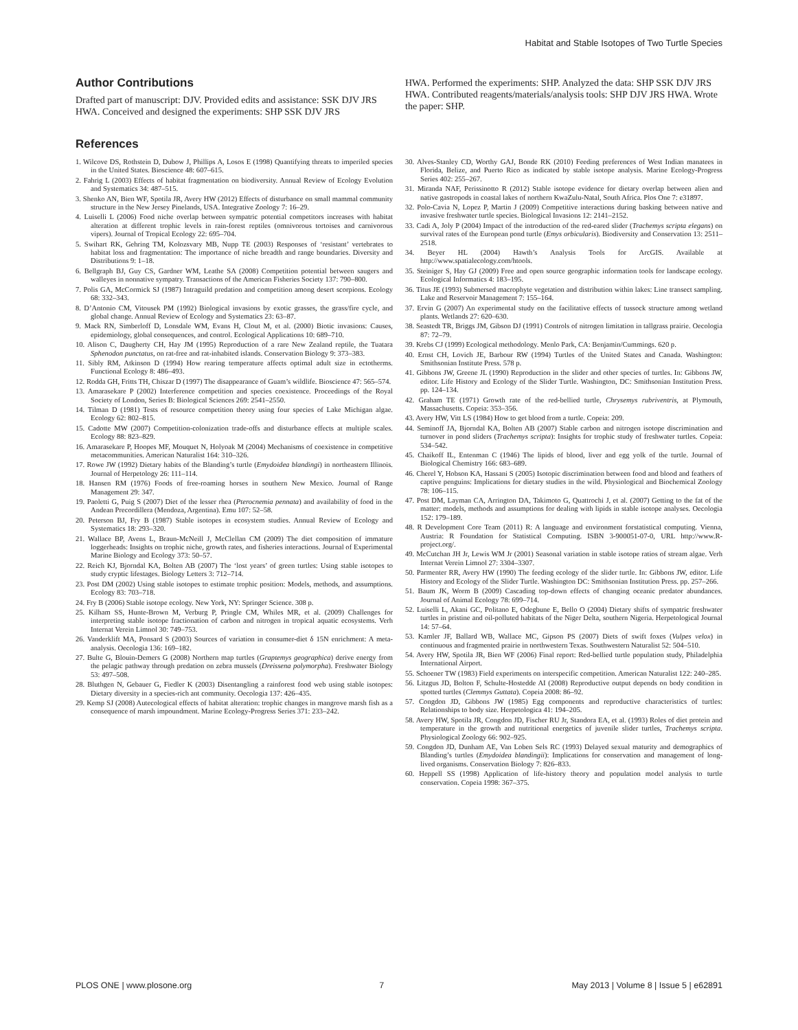Habitat and Stable Isotopes of Two Turtle Species
Author Contributions
Drafted part of manuscript: DJV. Provided edits and assistance: SSK DJV JRS HWA. Conceived and designed the experiments: SHP SSK DJV JRS
HWA. Performed the experiments: SHP. Analyzed the data: SHP SSK DJV JRS HWA. Contributed reagents/materials/analysis tools: SHP DJV JRS HWA. Wrote the paper: SHP.
References
1. Wilcove DS, Rothstein D, Dubow J, Phillips A, Losos E (1998) Quantifying threats to imperiled species in the United States. Bioscience 48: 607–615.
2. Fahrig L (2003) Effects of habitat fragmentation on biodiversity. Annual Review of Ecology Evolution and Systematics 34: 487–515.
3. Shenko AN, Bien WF, Spotila JR, Avery HW (2012) Effects of disturbance on small mammal community structure in the New Jersey Pinelands, USA. Integrative Zoology 7: 16–29.
4. Luiselli L (2006) Food niche overlap between sympatric potential competitors increases with habitat alteration at different trophic levels in rain-forest reptiles (omnivorous tortoises and carnivorous vipers). Journal of Tropical Ecology 22: 695–704.
5. Swihart RK, Gehring TM, Kolozsvary MB, Nupp TE (2003) Responses of ‘resistant’ vertebrates to habitat loss and fragmentation: The importance of niche breadth and range boundaries. Diversity and Distributions 9: 1–18.
6. Bellgraph BJ, Guy CS, Gardner WM, Leathe SA (2008) Competition potential between saugers and walleyes in nonnative sympatry. Transactions of the American Fisheries Society 137: 790–800.
7. Polis GA, McCormick SJ (1987) Intraguild predation and competition among desert scorpions. Ecology 68: 332–343.
8. D’Antonio CM, Vitousek PM (1992) Biological invasions by exotic grasses, the grass/fire cycle, and global change. Annual Review of Ecology and Systematics 23: 63–87.
9. Mack RN, Simberloff D, Lonsdale WM, Evans H, Clout M, et al. (2000) Biotic invasions: Causes, epidemiology, global consequences, and control. Ecological Applications 10: 689–710.
10. Alison C, Daugherty CH, Hay JM (1995) Reproduction of a rare New Zealand reptile, the Tuatara Sphenodon punctatus, on rat-free and rat-inhabited islands. Conservation Biology 9: 373–383.
11. Sibly RM, Atkinson D (1994) How rearing temperature affects optimal adult size in ectotherms. Functional Ecology 8: 486–493.
12. Rodda GH, Fritts TH, Chiszar D (1997) The disappearance of Guam’s wildlife. Bioscience 47: 565–574.
13. Amarasekare P (2002) Interference competition and species coexistence. Proceedings of the Royal Society of London, Series B: Biological Sciences 269: 2541–2550.
14. Tilman D (1981) Tests of resource competition theory using four species of Lake Michigan algae. Ecology 62: 802–815.
15. Cadotte MW (2007) Competition-colonization trade-offs and disturbance effects at multiple scales. Ecology 88: 823–829.
16. Amarasekare P, Hoopes MF, Mouquet N, Holyoak M (2004) Mechanisms of coexistence in competitive metacommunities. American Naturalist 164: 310–326.
17. Rowe JW (1992) Dietary habits of the Blanding’s turtle (Emydoidea blandingi) in northeastern Illinois. Journal of Herpetology 26: 111–114.
18. Hansen RM (1976) Foods of free-roaming horses in southern New Mexico. Journal of Range Management 29: 347.
19. Paoletti G, Puig S (2007) Diet of the lesser rhea (Pterocnemia pennata) and availability of food in the Andean Precordillera (Mendoza, Argentina). Emu 107: 52–58.
20. Peterson BJ, Fry B (1987) Stable isotopes in ecosystem studies. Annual Review of Ecology and Systematics 18: 293–320.
21. Wallace BP, Avens L, Braun-McNeill J, McClellan CM (2009) The diet composition of immature loggerheads: Insights on trophic niche, growth rates, and fisheries interactions. Journal of Experimental Marine Biology and Ecology 373: 50–57.
22. Reich KJ, Bjorndal KA, Bolten AB (2007) The ‘lost years’ of green turtles: Using stable isotopes to study cryptic lifestages. Biology Letters 3: 712–714.
23. Post DM (2002) Using stable isotopes to estimate trophic position: Models, methods, and assumptions. Ecology 83: 703–718.
24. Fry B (2006) Stable isotope ecology. New York, NY: Springer Science. 308 p.
25. Kilham SS, Hunte-Brown M, Verburg P, Pringle CM, Whiles MR, et al. (2009) Challenges for interpreting stable isotope fractionation of carbon and nitrogen in tropical aquatic ecosystems. Verh Internat Verein Limnol 30: 749–753.
26. Vanderklift MA, Ponsard S (2003) Sources of variation in consumer-diet δ 15N enrichment: A meta-analysis. Oecologia 136: 169–182.
27. Bulte G, Blouin-Demers G (2008) Northern map turtles (Graptemys geographica) derive energy from the pelagic pathway through predation on zebra mussels (Dreissena polymorpha). Freshwater Biology 53: 497–508.
28. Bluthgen N, Gebauer G, Fiedler K (2003) Disentangling a rainforest food web using stable isotopes: Dietary diversity in a species-rich ant community. Oecologia 137: 426–435.
29. Kemp SJ (2008) Autecological effects of habitat alteration: trophic changes in mangrove marsh fish as a consequence of marsh impoundment. Marine Ecology-Progress Series 371: 233–242.
30. Alves-Stanley CD, Worthy GAJ, Bonde RK (2010) Feeding preferences of West Indian manatees in Florida, Belize, and Puerto Rico as indicated by stable isotope analysis. Marine Ecology-Progress Series 402: 255–267.
31. Miranda NAF, Perissinotto R (2012) Stable isotope evidence for dietary overlap between alien and native gastropods in coastal lakes of northern KwaZulu-Natal, South Africa. Plos One 7: e31897.
32. Polo-Cavia N, Lopez P, Martin J (2009) Competitive interactions during basking between native and invasive freshwater turtle species. Biological Invasions 12: 2141–2152.
33. Cadi A, Joly P (2004) Impact of the introduction of the red-eared slider (Trachemys scripta elegans) on survival rates of the European pond turtle (Emys orbicularis). Biodiversity and Conservation 13: 2511–2518.
34. Beyer HL (2004) Hawth’s Analysis Tools for ArcGIS. Available at http://www.spatialecology.com/htools.
35. Steiniger S, Hay GJ (2009) Free and open source geographic information tools for landscape ecology. Ecological Informatics 4: 183–195.
36. Titus JE (1993) Submersed macrophyte vegetation and distribution within lakes: Line transect sampling. Lake and Reservoir Management 7: 155–164.
37. Ervin G (2007) An experimental study on the facilitative effects of tussock structure among wetland plants. Wetlands 27: 620–630.
38. Seastedt TR, Briggs JM, Gibson DJ (1991) Controls of nitrogen limitation in tallgrass prairie. Oecologia 87: 72–79.
39. Krebs CJ (1999) Ecological methodology. Menlo Park, CA: Benjamin/Cummings. 620 p.
40. Ernst CH, Lovich JE, Barbour RW (1994) Turtles of the United States and Canada. Washington: Smithsonian Institute Press. 578 p.
41. Gibbons JW, Greene JL (1990) Reproduction in the slider and other species of turtles. In: Gibbons JW, editor. Life History and Ecology of the Slider Turtle. Washington, DC: Smithsonian Institution Press. pp. 124–134.
42. Graham TE (1971) Growth rate of the red-bellied turtle, Chrysemys rubriventris, at Plymouth, Massachusetts. Copeia: 353–356.
43. Avery HW, Vitt LS (1984) How to get blood from a turtle. Copeia: 209.
44. Seminoff JA, Bjorndal KA, Bolten AB (2007) Stable carbon and nitrogen isotope discrimination and turnover in pond sliders (Trachemys scripta): Insights for trophic study of freshwater turtles. Copeia: 534–542.
45. Chaikoff IL, Entenman C (1946) The lipids of blood, liver and egg yolk of the turtle. Journal of Biological Chemistry 166: 683–689.
46. Cherel Y, Hobson KA, Hassani S (2005) Isotopic discrimination between food and blood and feathers of captive penguins: Implications for dietary studies in the wild. Physiological and Biochemical Zoology 78: 106–115.
47. Post DM, Layman CA, Arrington DA, Takimoto G, Quattrochi J, et al. (2007) Getting to the fat of the matter: models, methods and assumptions for dealing with lipids in stable isotope analyses. Oecologia 152: 179–189.
48. R Development Core Team (2011) R: A language and environment forstatistical computing. Vienna, Austria: R Foundation for Statistical Computing. ISBN 3-900051-07-0, URL http://www.R-project.org/.
49. McCutchan JH Jr, Lewis WM Jr (2001) Seasonal variation in stable isotope ratios of stream algae. Verh Internat Verein Limnol 27: 3304–3307.
50. Parmenter RR, Avery HW (1990) The feeding ecology of the slider turtle. In: Gibbons JW, editor. Life History and Ecology of the Slider Turtle. Washington DC: Smithsonian Institution Press. pp. 257–266.
51. Baum JK, Worm B (2009) Cascading top-down effects of changing oceanic predator abundances. Journal of Animal Ecology 78: 699–714.
52. Luiselli L, Akani GC, Politano E, Odegbune E, Bello O (2004) Dietary shifts of sympatric freshwater turtles in pristine and oil-polluted habitats of the Niger Delta, southern Nigeria. Herpetological Journal 14: 57–64.
53. Kamler JF, Ballard WB, Wallace MC, Gipson PS (2007) Diets of swift foxes (Vulpes velox) in continuous and fragmented prairie in northwestern Texas. Southwestern Naturalist 52: 504–510.
54. Avery HW, Spotila JR, Bien WF (2006) Final report: Red-bellied turtle population study, Philadelphia International Airport.
55. Schoener TW (1983) Field experiments on interspecific competition. American Naturalist 122: 240–285.
56. Litzgus JD, Bolton F, Schulte-Hostedde AI (2008) Reproductive output depends on body condition in spotted turtles (Clemmys Guttata). Copeia 2008: 86–92.
57. Congdon JD, Gibbons JW (1985) Egg components and reproductive characteristics of turtles: Relationships to body size. Herpetologica 41: 194–205.
58. Avery HW, Spotila JR, Congdon JD, Fischer RU Jr, Standora EA, et al. (1993) Roles of diet protein and temperature in the growth and nutritional energetics of juvenile slider turtles, Trachemys scripta. Physiological Zoology 66: 902–925.
59. Congdon JD, Dunham AE, Van Loben Sels RC (1993) Delayed sexual maturity and demographics of Blanding’s turtles (Emydoidea blandingii): Implications for conservation and management of long-lived organisms. Conservation Biology 7: 826–833.
60. Heppell SS (1998) Application of life-history theory and population model analysis to turtle conservation. Copeia 1998: 367–375.
PLOS ONE | www.plosone.org 7 May 2013 | Volume 8 | Issue 5 | e62891